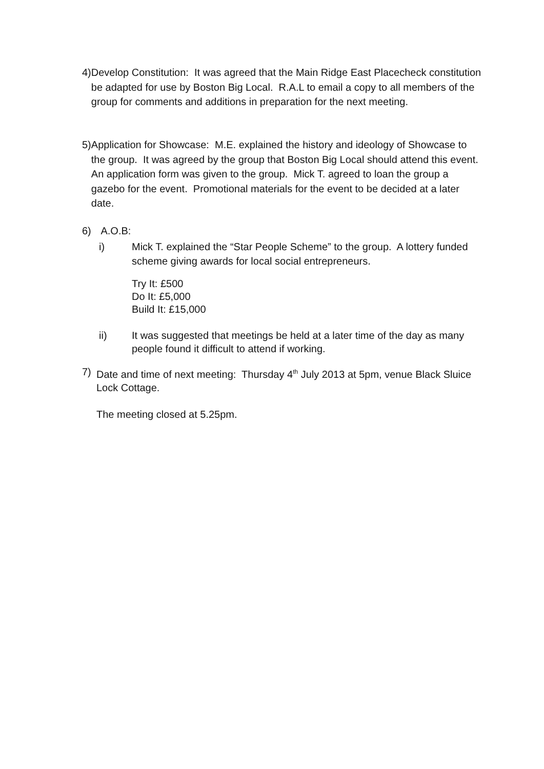4) Develop Constitution: It was agreed that the Main Ridge East Placecheck constitution be adapted for use by Boston Big Local. R.A.L to email a copy to all members of the group for comments and additions in preparation for the next meeting.
5) Application for Showcase: M.E. explained the history and ideology of Showcase to the group. It was agreed by the group that Boston Big Local should attend this event. An application form was given to the group. Mick T. agreed to loan the group a gazebo for the event. Promotional materials for the event to be decided at a later date.
6) A.O.B:
i) Mick T. explained the “Star People Scheme” to the group. A lottery funded scheme giving awards for local social entrepreneurs.
Try It: £500
Do It: £5,000
Build It: £15,000
ii) It was suggested that meetings be held at a later time of the day as many people found it difficult to attend if working.
7) Date and time of next meeting: Thursday 4<sup>th</sup> July 2013 at 5pm, venue Black Sluice Lock Cottage.
The meeting closed at 5.25pm.